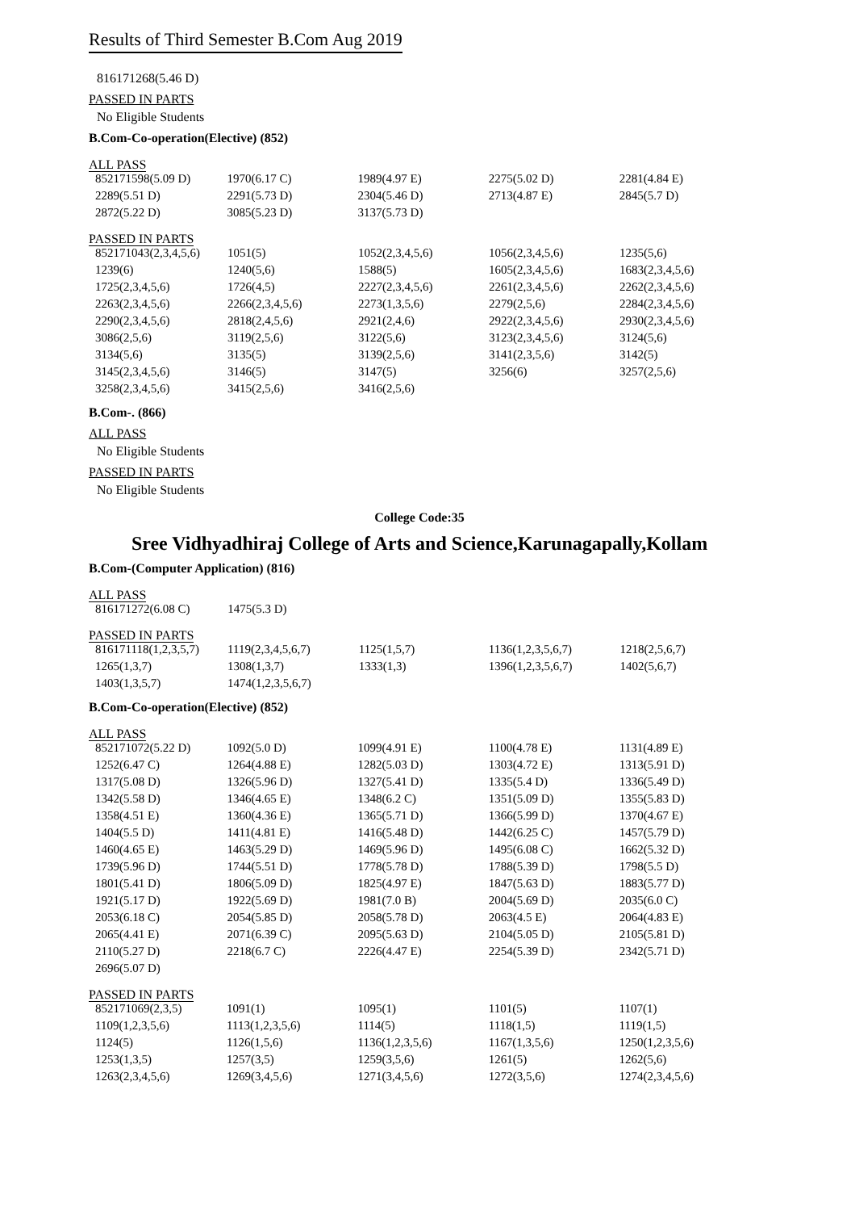Results of Third Semester B.Com Aug 2019
816171268(5.46 D)
PASSED IN PARTS
No Eligible Students
B.Com-Co-operation(Elective) (852)
ALL PASS
| 852171598(5.09 D) | 1970(6.17 C) | 1989(4.97 E) | 2275(5.02 D) | 2281(4.84 E) |
| 2289(5.51 D) | 2291(5.73 D) | 2304(5.46 D) | 2713(4.87 E) | 2845(5.7 D) |
| 2872(5.22 D) | 3085(5.23 D) | 3137(5.73 D) | | |
PASSED IN PARTS
| 852171043(2,3,4,5,6) | 1051(5) | 1052(2,3,4,5,6) | 1056(2,3,4,5,6) | 1235(5,6) |
| 1239(6) | 1240(5,6) | 1588(5) | 1605(2,3,4,5,6) | 1683(2,3,4,5,6) |
| 1725(2,3,4,5,6) | 1726(4,5) | 2227(2,3,4,5,6) | 2261(2,3,4,5,6) | 2262(2,3,4,5,6) |
| 2263(2,3,4,5,6) | 2266(2,3,4,5,6) | 2273(1,3,5,6) | 2279(2,5,6) | 2284(2,3,4,5,6) |
| 2290(2,3,4,5,6) | 2818(2,4,5,6) | 2921(2,4,6) | 2922(2,3,4,5,6) | 2930(2,3,4,5,6) |
| 3086(2,5,6) | 3119(2,5,6) | 3122(5,6) | 3123(2,3,4,5,6) | 3124(5,6) |
| 3134(5,6) | 3135(5) | 3139(2,5,6) | 3141(2,3,5,6) | 3142(5) |
| 3145(2,3,4,5,6) | 3146(5) | 3147(5) | 3256(6) | 3257(2,5,6) |
| 3258(2,3,4,5,6) | 3415(2,5,6) | 3416(2,5,6) | | |
B.Com-. (866)
ALL PASS
No Eligible Students
PASSED IN PARTS
No Eligible Students
College Code:35
Sree Vidhyadhiraj College of Arts and Science,Karunagapally,Kollam
B.Com-(Computer Application) (816)
ALL PASS
| 816171272(6.08 C) | 1475(5.3 D) | | | |
PASSED IN PARTS
| 816171118(1,2,3,5,7) | 1119(2,3,4,5,6,7) | 1125(1,5,7) | 1136(1,2,3,5,6,7) | 1218(2,5,6,7) |
| 1265(1,3,7) | 1308(1,3,7) | 1333(1,3) | 1396(1,2,3,5,6,7) | 1402(5,6,7) |
| 1403(1,3,5,7) | 1474(1,2,3,5,6,7) | | | |
B.Com-Co-operation(Elective) (852)
ALL PASS
| 852171072(5.22 D) | 1092(5.0 D) | 1099(4.91 E) | 1100(4.78 E) | 1131(4.89 E) |
| 1252(6.47 C) | 1264(4.88 E) | 1282(5.03 D) | 1303(4.72 E) | 1313(5.91 D) |
| 1317(5.08 D) | 1326(5.96 D) | 1327(5.41 D) | 1335(5.4 D) | 1336(5.49 D) |
| 1342(5.58 D) | 1346(4.65 E) | 1348(6.2 C) | 1351(5.09 D) | 1355(5.83 D) |
| 1358(4.51 E) | 1360(4.36 E) | 1365(5.71 D) | 1366(5.99 D) | 1370(4.67 E) |
| 1404(5.5 D) | 1411(4.81 E) | 1416(5.48 D) | 1442(6.25 C) | 1457(5.79 D) |
| 1460(4.65 E) | 1463(5.29 D) | 1469(5.96 D) | 1495(6.08 C) | 1662(5.32 D) |
| 1739(5.96 D) | 1744(5.51 D) | 1778(5.78 D) | 1788(5.39 D) | 1798(5.5 D) |
| 1801(5.41 D) | 1806(5.09 D) | 1825(4.97 E) | 1847(5.63 D) | 1883(5.77 D) |
| 1921(5.17 D) | 1922(5.69 D) | 1981(7.0 B) | 2004(5.69 D) | 2035(6.0 C) |
| 2053(6.18 C) | 2054(5.85 D) | 2058(5.78 D) | 2063(4.5 E) | 2064(4.83 E) |
| 2065(4.41 E) | 2071(6.39 C) | 2095(5.63 D) | 2104(5.05 D) | 2105(5.81 D) |
| 2110(5.27 D) | 2218(6.7 C) | 2226(4.47 E) | 2254(5.39 D) | 2342(5.71 D) |
| 2696(5.07 D) | | | | |
PASSED IN PARTS
| 852171069(2,3,5) | 1091(1) | 1095(1) | 1101(5) | 1107(1) |
| 1109(1,2,3,5,6) | 1113(1,2,3,5,6) | 1114(5) | 1118(1,5) | 1119(1,5) |
| 1124(5) | 1126(1,5,6) | 1136(1,2,3,5,6) | 1167(1,3,5,6) | 1250(1,2,3,5,6) |
| 1253(1,3,5) | 1257(3,5) | 1259(3,5,6) | 1261(5) | 1262(5,6) |
| 1263(2,3,4,5,6) | 1269(3,4,5,6) | 1271(3,4,5,6) | 1272(3,5,6) | 1274(2,3,4,5,6) |